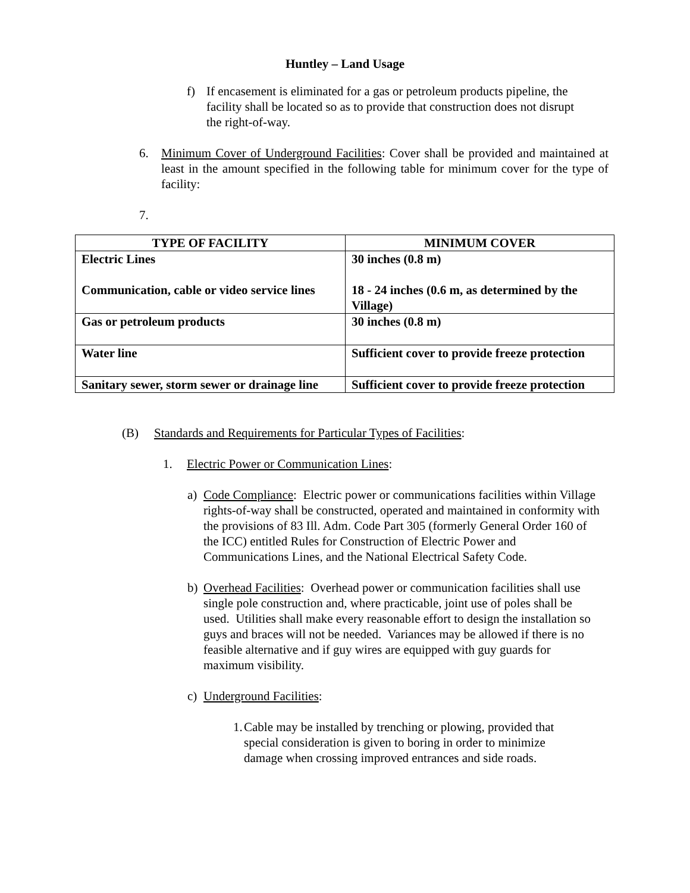Huntley – Land Usage
f) If encasement is eliminated for a gas or petroleum products pipeline, the facility shall be located so as to provide that construction does not disrupt the right-of-way.
6. Minimum Cover of Underground Facilities: Cover shall be provided and maintained at least in the amount specified in the following table for minimum cover for the type of facility:
7.
| TYPE OF FACILITY | MINIMUM COVER |
| --- | --- |
| Electric Lines Communication, cable or video service lines | 30 inches (0.8 m) 18 - 24 inches (0.6 m, as determined by the Village) |
| Gas or petroleum products | 30 inches (0.8 m) |
| Water line | Sufficient cover to provide freeze protection |
| Sanitary sewer, storm sewer or drainage line | Sufficient cover to provide freeze protection |
(B) Standards and Requirements for Particular Types of Facilities:
1. Electric Power or Communication Lines:
a) Code Compliance: Electric power or communications facilities within Village rights-of-way shall be constructed, operated and maintained in conformity with the provisions of 83 Ill. Adm. Code Part 305 (formerly General Order 160 of the ICC) entitled Rules for Construction of Electric Power and Communications Lines, and the National Electrical Safety Code.
b) Overhead Facilities: Overhead power or communication facilities shall use single pole construction and, where practicable, joint use of poles shall be used. Utilities shall make every reasonable effort to design the installation so guys and braces will not be needed. Variances may be allowed if there is no feasible alternative and if guy wires are equipped with guy guards for maximum visibility.
c) Underground Facilities:
1.
Cable may be installed by trenching or plowing, provided that special consideration is given to boring in order to minimize damage when crossing improved entrances and side roads.